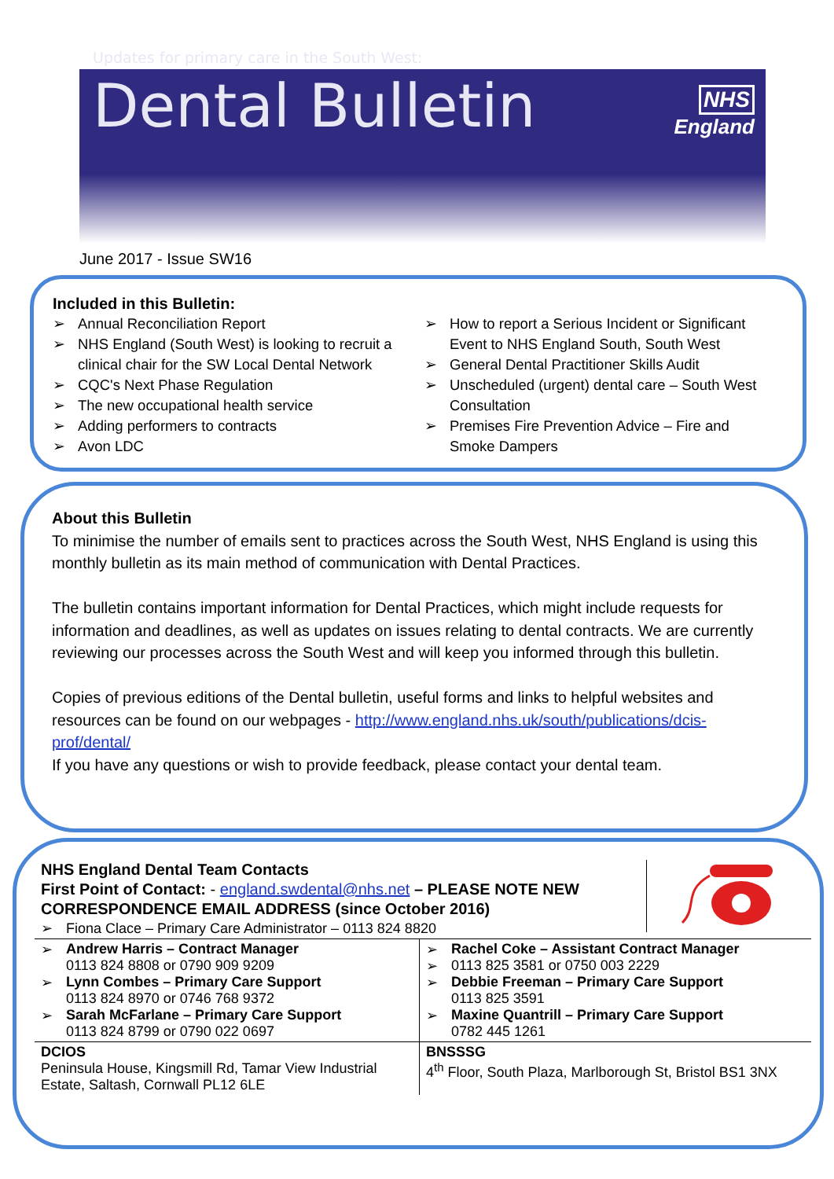Updates for primary care in the South West:
Dental Bulletin
NHS
England
June 2017 - Issue SW16
Included in this Bulletin:
➢ Annual Reconciliation Report
➢ NHS England (South West) is looking to recruit a clinical chair for the SW Local Dental Network
➢ CQC's Next Phase Regulation
➢ The new occupational health service
➢ Adding performers to contracts
➢ Avon LDC
➢ How to report a Serious Incident or Significant Event to NHS England South, South West
➢ General Dental Practitioner Skills Audit
➢ Unscheduled (urgent) dental care – South West Consultation
➢ Premises Fire Prevention Advice – Fire and Smoke Dampers
About this Bulletin
To minimise the number of emails sent to practices across the South West, NHS England is using this monthly bulletin as its main method of communication with Dental Practices.
The bulletin contains important information for Dental Practices, which might include requests for information and deadlines, as well as updates on issues relating to dental contracts. We are currently reviewing our processes across the South West and will keep you informed through this bulletin.
Copies of previous editions of the Dental bulletin, useful forms and links to helpful websites and resources can be found on our webpages - http://www.england.nhs.uk/south/publications/dcis-prof/dental/
If you have any questions or wish to provide feedback, please contact your dental team.
NHS England Dental Team Contacts
First Point of Contact: - england.swdental@nhs.net – PLEASE NOTE NEW CORRESPONDENCE EMAIL ADDRESS (since October 2016)
➢ Fiona Clace – Primary Care Administrator – 0113 824 8820
| ➢ Andrew Harris – Contract Manager 0113 824 8808 or 0790 909 9209 ➢ Lynn Combes – Primary Care Support 0113 824 8970 or 0746 768 9372 ➢ Sarah McFarlane – Primary Care Support 0113 824 8799 or 0790 022 0697 | ➢ Rachel Coke – Assistant Contract Manager ➢ 0113 825 3581 or 0750 003 2229 ➢ Debbie Freeman – Primary Care Support 0113 825 3591 ➢ Maxine Quantrill – Primary Care Support 0782 445 1261 |
| DCIOS Peninsula House, Kingsmill Rd, Tamar View Industrial Estate, Saltash, Cornwall PL12 6LE | BNSSSG 4<sup>th</sup> Floor, South Plaza, Marlborough St, Bristol BS1 3NX |